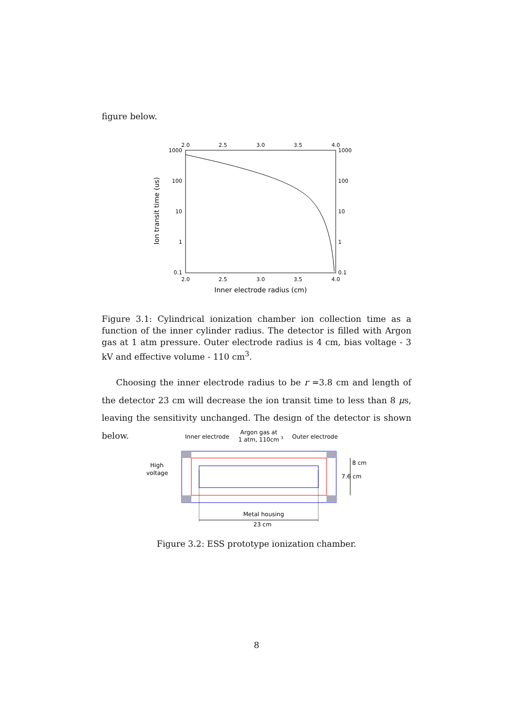figure below.
2.0
2.5
3.0
3.5
4.0
2.0
2.5
3.0
3.5
4.0
1000
100
10
1
0.1
1000
100
10
1
0.1
Inner electrode radius (cm)
Ion transit time (us)
Figure 3.1: Cylindrical ionization chamber ion collection time as a function of the inner cylinder radius. The detector is filled with Argon gas at 1 atm pressure. Outer electrode radius is 4 cm, bias voltage - 3 kV and effective volume - 110 cm<sup>3</sup>.
Choosing the inner electrode radius to be r =3.8 cm and length of the detector 23 cm will decrease the ion transit time to less than 8 μs, leaving the sensitivity unchanged. The design of the detector is shown below.
Inner electrode
Argon gas at
1 atm, 110cm 3
Outer electrode
High
voltage
8 cm
7.6 cm
Metal housing
23 cm
Figure 3.2: ESS prototype ionization chamber.
8